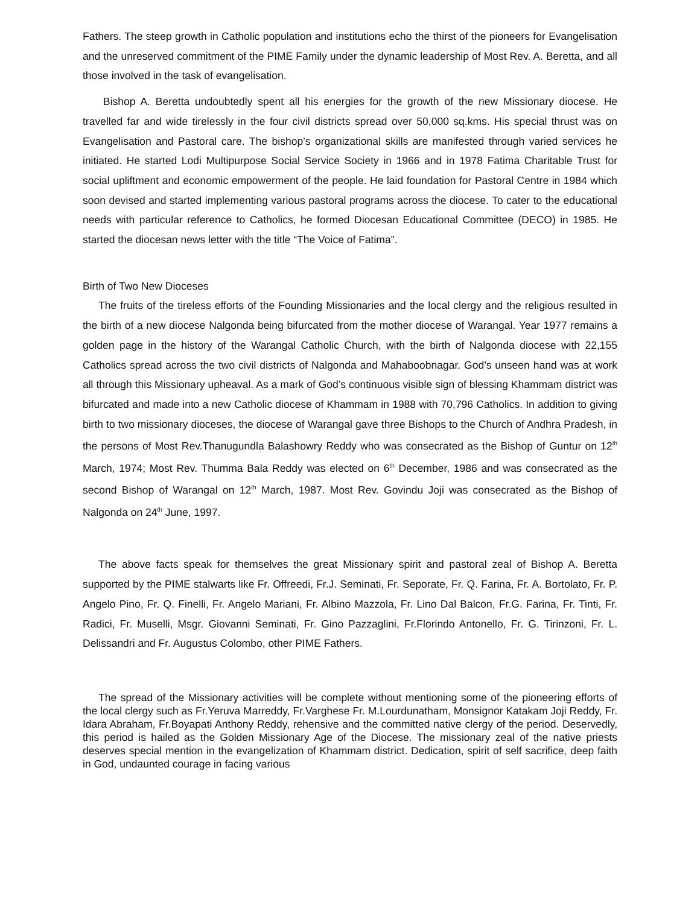Fathers. The steep growth in Catholic population and institutions echo the thirst of the pioneers for Evangelisation and the unreserved commitment of the PIME Family under the dynamic leadership of Most Rev. A. Beretta, and all those involved in the task of evangelisation.
Bishop A. Beretta undoubtedly spent all his energies for the growth of the new Missionary diocese. He travelled far and wide tirelessly in the four civil districts spread over 50,000 sq.kms. His special thrust was on Evangelisation and Pastoral care. The bishop’s organizational skills are manifested through varied services he initiated. He started Lodi Multipurpose Social Service Society in 1966 and in 1978 Fatima Charitable Trust for social upliftment and economic empowerment of the people. He laid foundation for Pastoral Centre in 1984 which soon devised and started implementing various pastoral programs across the diocese. To cater to the educational needs with particular reference to Catholics, he formed Diocesan Educational Committee (DECO) in 1985. He started the diocesan news letter with the title “The Voice of Fatima”.
Birth of Two New Dioceses
The fruits of the tireless efforts of the Founding Missionaries and the local clergy and the religious resulted in the birth of a new diocese Nalgonda being bifurcated from the mother diocese of Warangal. Year 1977 remains a golden page in the history of the Warangal Catholic Church, with the birth of Nalgonda diocese with 22,155 Catholics spread across the two civil districts of Nalgonda and Mahaboobnagar. God’s unseen hand was at work all through this Missionary upheaval. As a mark of God’s continuous visible sign of blessing Khammam district was bifurcated and made into a new Catholic diocese of Khammam in 1988 with 70,796 Catholics. In addition to giving birth to two missionary dioceses, the diocese of Warangal gave three Bishops to the Church of Andhra Pradesh, in the persons of Most Rev.Thanugundla Balashowry Reddy who was consecrated as the Bishop of Guntur on 12<sup>th</sup> March, 1974; Most Rev. Thumma Bala Reddy was elected on 6<sup>th</sup> December, 1986 and was consecrated as the second Bishop of Warangal on 12<sup>th</sup> March, 1987. Most Rev. Govindu Joji was consecrated as the Bishop of Nalgonda on 24<sup>th</sup> June, 1997.
The above facts speak for themselves the great Missionary spirit and pastoral zeal of Bishop A. Beretta supported by the PIME stalwarts like Fr. Offreedi, Fr.J. Seminati, Fr. Seporate, Fr. Q. Farina, Fr. A. Bortolato, Fr. P. Angelo Pino, Fr. Q. Finelli, Fr. Angelo Mariani, Fr. Albino Mazzola, Fr. Lino Dal Balcon, Fr.G. Farina, Fr. Tinti, Fr. Radici, Fr. Muselli, Msgr. Giovanni Seminati, Fr. Gino Pazzaglini, Fr.Florindo Antonello, Fr. G. Tirinzoni, Fr. L. Delissandri and Fr. Augustus Colombo, other PIME Fathers.
The spread of the Missionary activities will be complete without mentioning some of the pioneering efforts of the local clergy such as Fr.Yeruva Marreddy, Fr.Varghese Fr. M.Lourdunatham, Monsignor Katakam Joji Reddy, Fr. Idara Abraham, Fr.Boyapati Anthony Reddy, rehensive and the committed native clergy of the period. Deservedly, this period is hailed as the Golden Missionary Age of the Diocese. The missionary zeal of the native priests deserves special mention in the evangelization of Khammam district. Dedication, spirit of self sacrifice, deep faith in God, undaunted courage in facing various